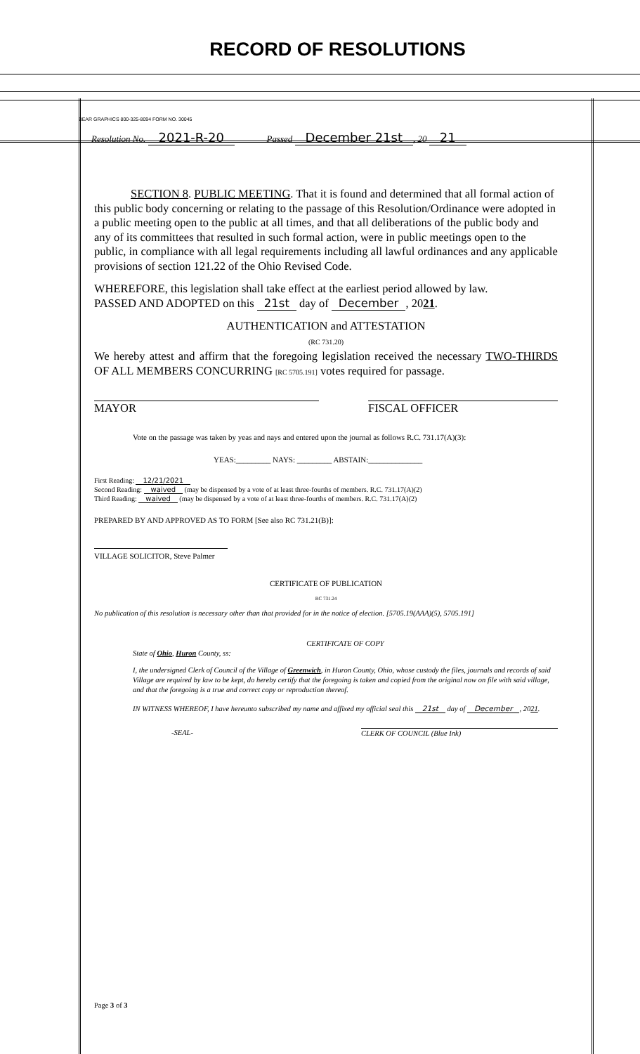RECORD OF RESOLUTIONS
BEAR GRAPHICS 800-325-8094 FORM NO. 30045
Resolution No. 2021-R-20 Passed December 21st, 20 21
SECTION 8. PUBLIC MEETING. That it is found and determined that all formal action of this public body concerning or relating to the passage of this Resolution/Ordinance were adopted in a public meeting open to the public at all times, and that all deliberations of the public body and any of its committees that resulted in such formal action, were in public meetings open to the public, in compliance with all legal requirements including all lawful ordinances and any applicable provisions of section 121.22 of the Ohio Revised Code.
WHEREFORE, this legislation shall take effect at the earliest period allowed by law.
PASSED AND ADOPTED on this 21st day of December, 2021.
AUTHENTICATION and ATTESTATION
(RC 731.20)
We hereby attest and affirm that the foregoing legislation received the necessary TWO-THIRDS OF ALL MEMBERS CONCURRING [RC 5705.191] votes required for passage.
MAYOR FISCAL OFFICER
Vote on the passage was taken by yeas and nays and entered upon the journal as follows R.C. 731.17(A)(3):
YEAS:_________ NAYS: _________ ABSTAIN:______________
First Reading: 12/21/2021
Second Reading: waived (may be dispensed by a vote of at least three-fourths of members. R.C. 731.17(A)(2)
Third Reading: waived (may be dispensed by a vote of at least three-fourths of members. R.C. 731.17(A)(2)
PREPARED BY AND APPROVED AS TO FORM [See also RC 731.21(B)]:
VILLAGE SOLICITOR, Steve Palmer
CERTIFICATE OF PUBLICATION
RC 731.24
No publication of this resolution is necessary other than that provided for in the notice of election. [5705.19(AAA)(5), 5705.191]
CERTIFICATE OF COPY
State of Ohio, Huron County, ss:
I, the undersigned Clerk of Council of the Village of Greenwich, in Huron County, Ohio, whose custody the files, journals and records of said Village are required by law to be kept, do hereby certify that the foregoing is taken and copied from the original now on file with said village, and that the foregoing is a true and correct copy or reproduction thereof.
IN WITNESS WHEREOF, I have hereunto subscribed my name and affixed my official seal this 21st day of December, 2021.
-SEAL- CLERK OF COUNCIL (Blue Ink)
Page 3 of 3